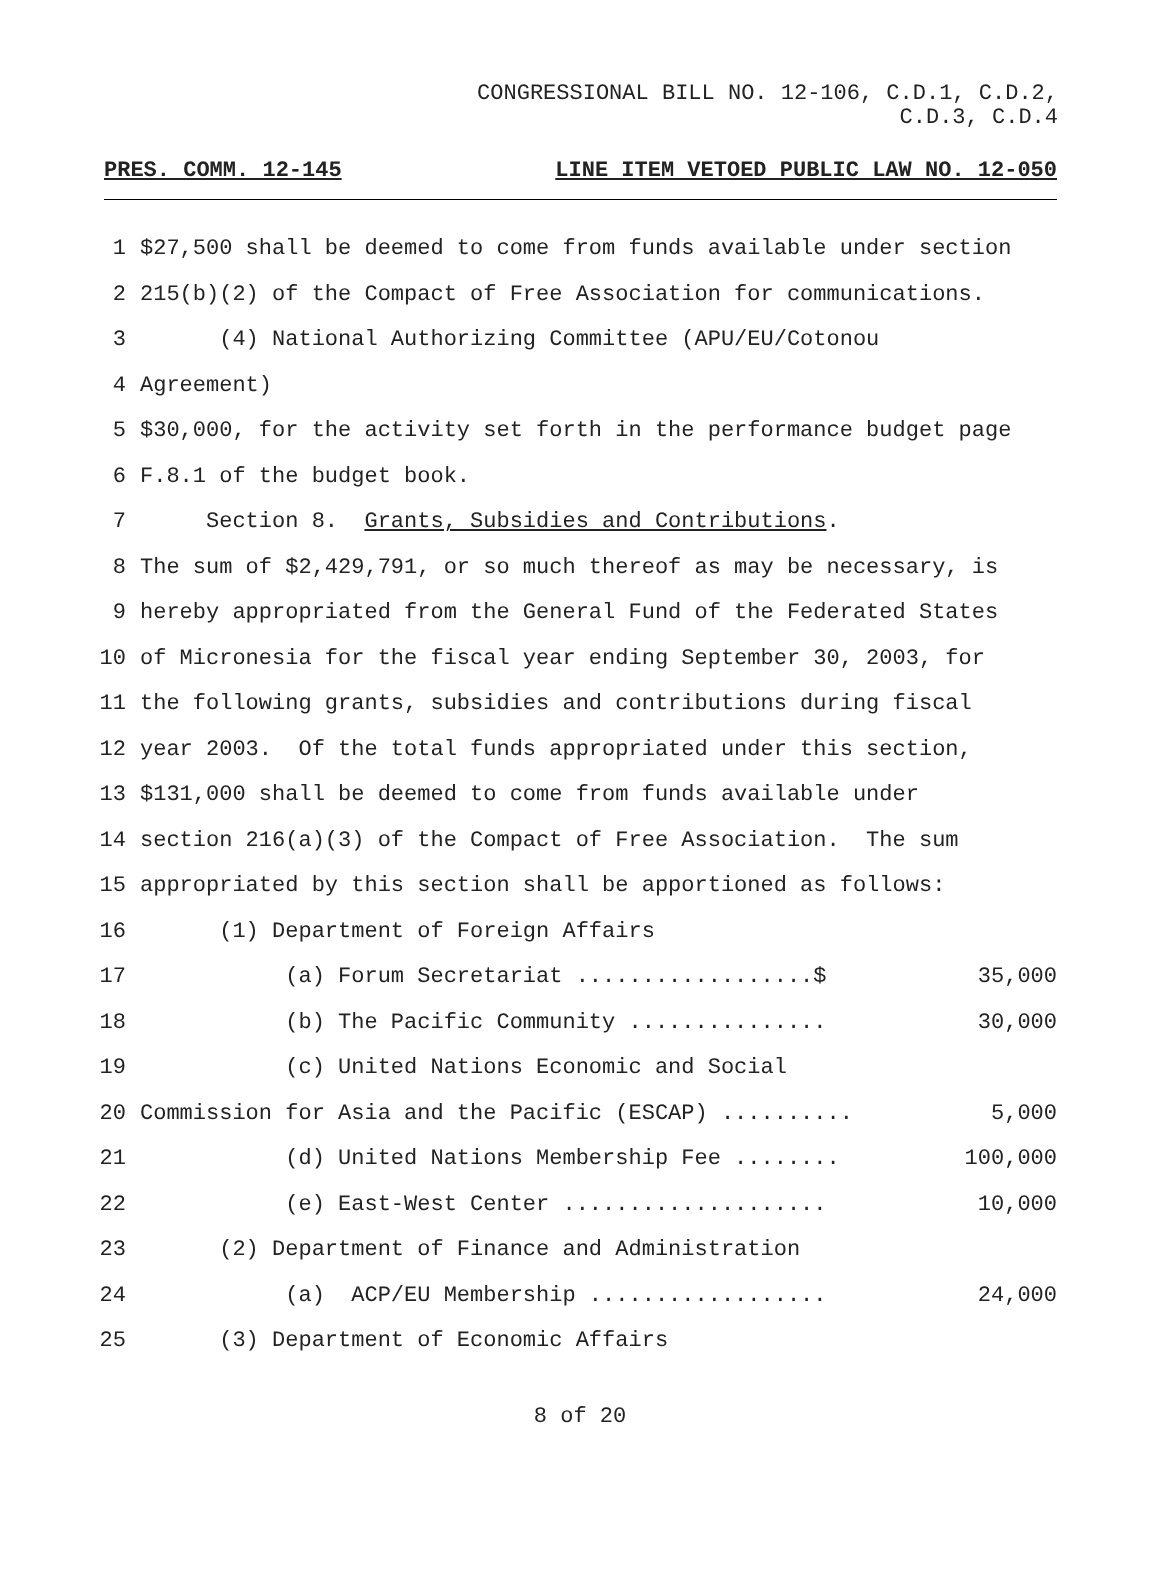CONGRESSIONAL BILL NO. 12-106, C.D.1, C.D.2,
C.D.3, C.D.4
PRES. COMM. 12-145 LINE ITEM VETOED PUBLIC LAW NO. 12-050
1 $27,500 shall be deemed to come from funds available under section
2 215(b)(2) of the Compact of Free Association for communications.
3 (4) National Authorizing Committee (APU/EU/Cotonou
4 Agreement)
5 $30,000, for the activity set forth in the performance budget page
6 F.8.1 of the budget book.
7 Section 8. Grants, Subsidies and Contributions.
8 The sum of $2,429,791, or so much thereof as may be necessary, is
9 hereby appropriated from the General Fund of the Federated States
10 of Micronesia for the fiscal year ending September 30, 2003, for
11 the following grants, subsidies and contributions during fiscal
12 year 2003. Of the total funds appropriated under this section,
13 $131,000 shall be deemed to come from funds available under
14 section 216(a)(3) of the Compact of Free Association. The sum
15 appropriated by this section shall be apportioned as follows:
16 (1) Department of Foreign Affairs
17 (a) Forum Secretariat ..................$ 35,000
18 (b) The Pacific Community ............... 30,000
19 (c) United Nations Economic and Social
20 Commission for Asia and the Pacific (ESCAP) .......... 5,000
21 (d) United Nations Membership Fee ........ 100,000
22 (e) East-West Center .................... 10,000
23 (2) Department of Finance and Administration
24 (a) ACP/EU Membership .................. 24,000
25 (3) Department of Economic Affairs
8 of 20